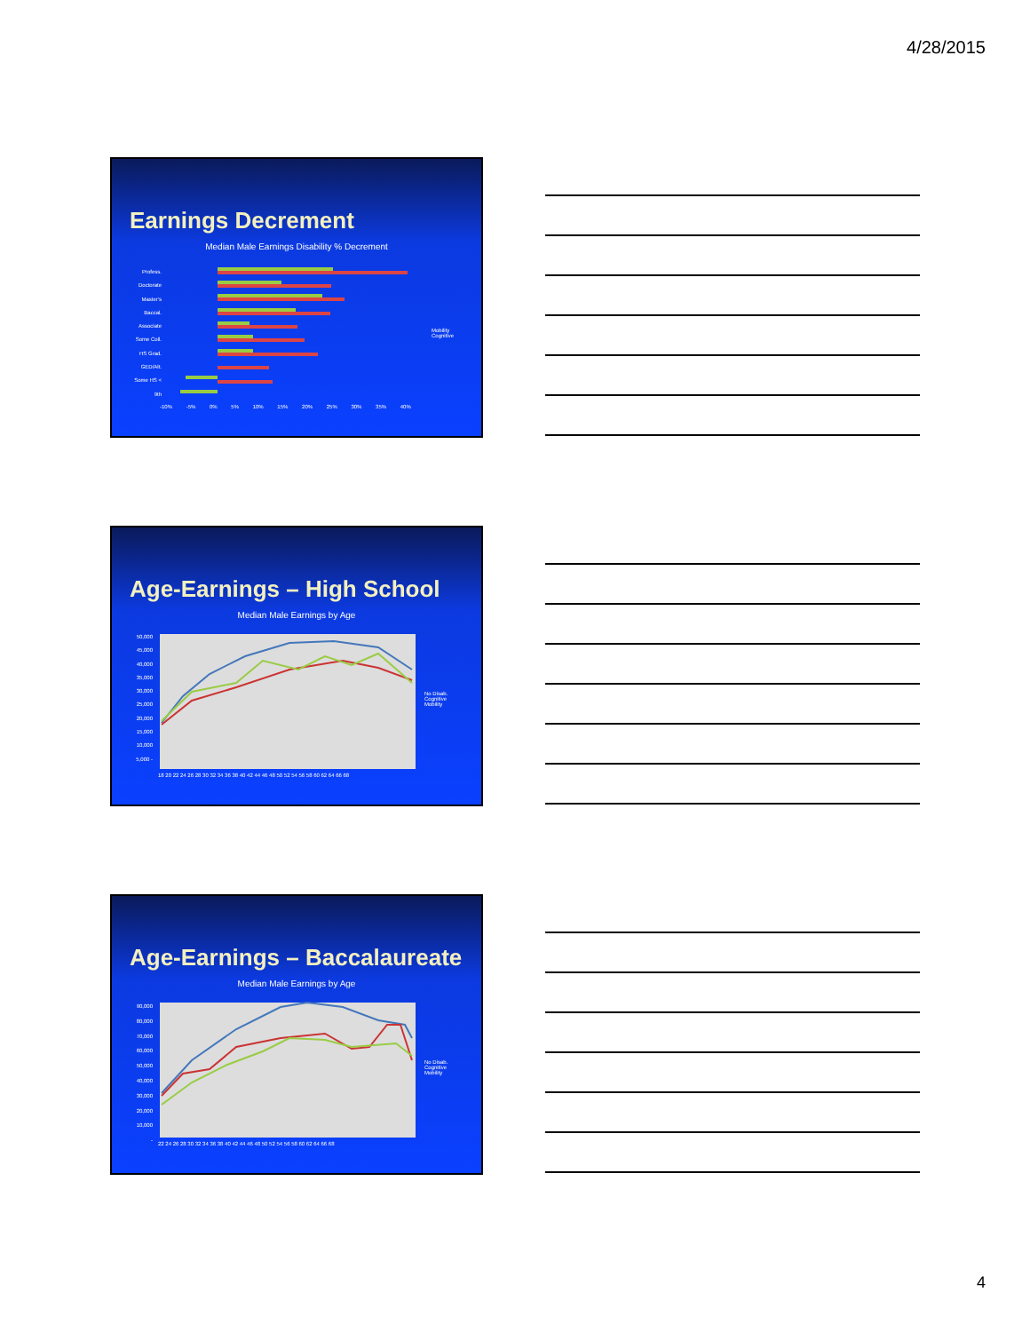4/28/2015
Earnings Decrement
Median Male Earnings Disability % Decrement
Mobility
Cognitive
Profess. Doctorate Master's Baccal. Associate Some Coll. HS Grad. GED/Alt. Some HS < 9th
-10% -5% 0% 5% 10% 15% 20% 25% 30% 35% 40%
Age-Earnings – High School
Median Male Earnings by Age
No Disab.
Cognitive
Mobility
50,000 45,000 40,000 35,000 30,000 25,000 20,000 15,000 10,000 5,000 -
18 20 22 24 26 28 30 32 34 36 38 40 42 44 46 48 50 52 54 56 58 60 62 64 66 68
Age-Earnings – Baccalaureate
Median Male Earnings by Age
No Disab.
Cognitive
Mobility
90,000 80,000 70,000 60,000 50,000 40,000 30,000 20,000 10,000 -
22 24 26 28 30 32 34 36 38 40 42 44 46 48 50 52 54 56 58 60 62 64 66 68
4